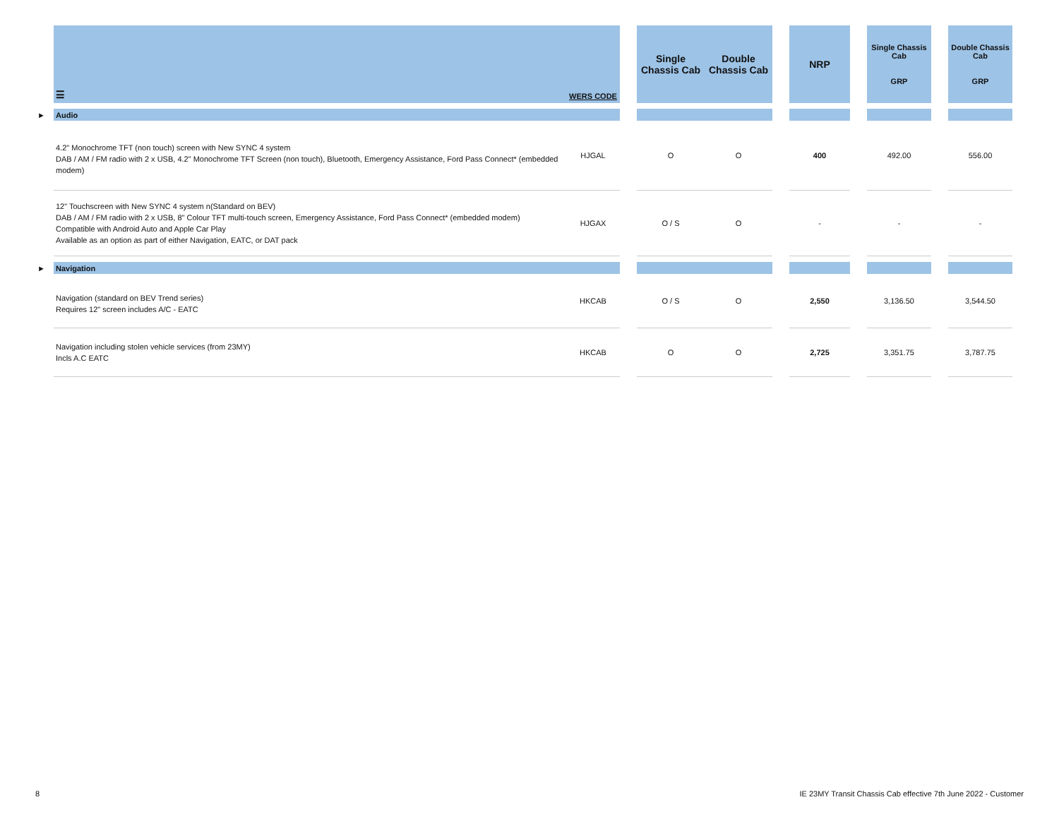| | ☰ | WERS CODE | | Single Chassis Cab | Double Chassis Cab | | NRP | | Single Chassis Cab GRP | | Double Chassis Cab GRP |
| --- | --- | --- | --- | --- | --- | --- | --- | --- | --- | --- | --- |
| ► | Audio | | | | | | | | | | |
| | 4.2" Monochrome TFT (non touch) screen with New SYNC 4 system DAB / AM / FM radio with 2 x USB, 4.2" Monochrome TFT Screen (non touch), Bluetooth, Emergency Assistance, Ford Pass Connect* (embedded modem) | HJGAL | | O | O | | 400 | | 492.00 | | 556.00 |
| | 12" Touchscreen with New SYNC 4 system n(Standard on BEV) DAB / AM / FM radio with 2 x USB, 8" Colour TFT multi-touch screen, Emergency Assistance, Ford Pass Connect* (embedded modem) Compatible with Android Auto and Apple Car Play Available as an option as part of either Navigation, EATC, or DAT pack | HJGAX | | O / S | O | | - | | - | | - |
| ► | Navigation | | | | | | | | | | |
| | Navigation (standard on BEV Trend series) Requires 12" screen includes A/C - EATC | HKCAB | | O / S | O | | 2,550 | | 3,136.50 | | 3,544.50 |
| | Navigation including stolen vehicle services (from 23MY) Incls A.C EATC | HKCAB | | O | O | | 2,725 | | 3,351.75 | | 3,787.75 |
8
IE 23MY Transit Chassis Cab effective 7th June 2022 - Customer